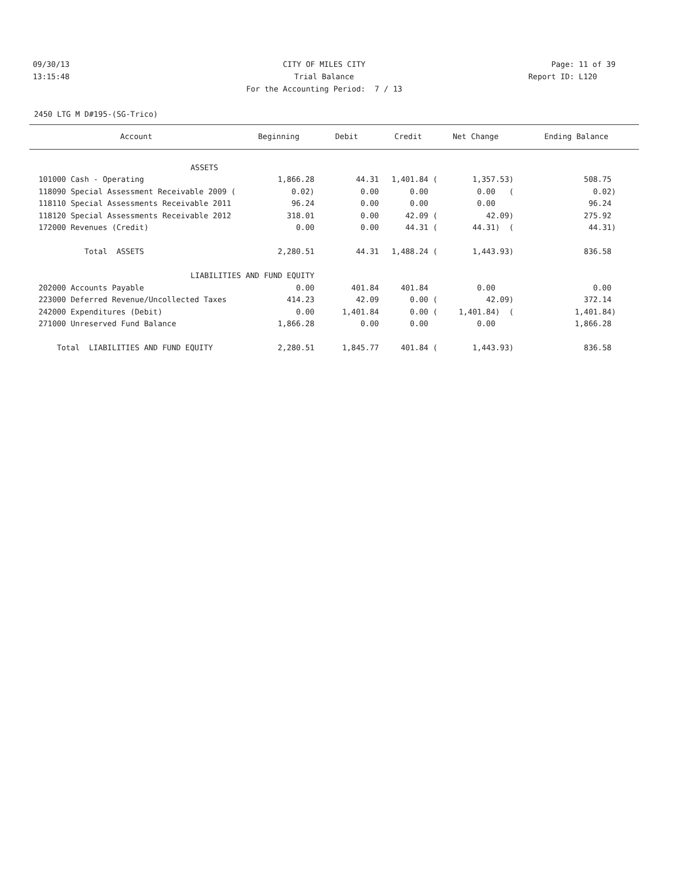09/30/13 CITY OF MILES CITY Page: 11 of 39
13:15:48 Trial Balance Report ID: L120
For the Accounting Period: 7 / 13
2450 LTG M D#195-(SG-Trico)
| Account | Beginning | Debit | Credit | Net Change | Ending Balance |
| --- | --- | --- | --- | --- | --- |
| ASSETS | | | | | |
| 101000 Cash - Operating | 1,866.28 | 44.31 | 1,401.84 ( | 1,357.53) | 508.75 |
| 118090 Special Assessment Receivable 2009 ( | 0.02) | 0.00 | 0.00 | 0.00 ( | 0.02) |
| 118110 Special Assessments Receivable 2011 | 96.24 | 0.00 | 0.00 | 0.00 | 96.24 |
| 118120 Special Assessments Receivable 2012 | 318.01 | 0.00 | 42.09 ( | 42.09) | 275.92 |
| 172000 Revenues (Credit) | 0.00 | 0.00 | 44.31 ( | 44.31) ( | 44.31) |
| Total ASSETS | 2,280.51 | 44.31 | 1,488.24 ( | 1,443.93) | 836.58 |
| LIABILITIES AND FUND EQUITY | | | | | |
| 202000 Accounts Payable | 0.00 | 401.84 | 401.84 | 0.00 | 0.00 |
| 223000 Deferred Revenue/Uncollected Taxes | 414.23 | 42.09 | 0.00 ( | 42.09) | 372.14 |
| 242000 Expenditures (Debit) | 0.00 | 1,401.84 | 0.00 ( | 1,401.84) ( | 1,401.84) |
| 271000 Unreserved Fund Balance | 1,866.28 | 0.00 | 0.00 | 0.00 | 1,866.28 |
| Total LIABILITIES AND FUND EQUITY | 2,280.51 | 1,845.77 | 401.84 ( | 1,443.93) | 836.58 |